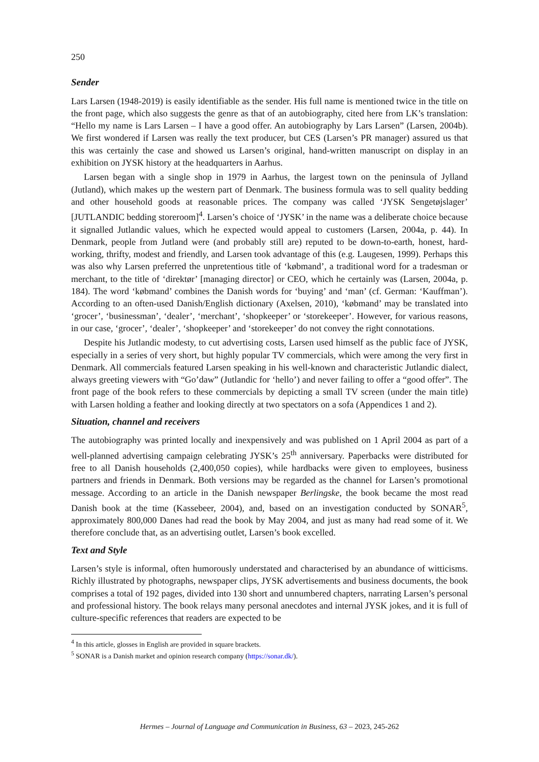250
Sender
Lars Larsen (1948-2019) is easily identifiable as the sender. His full name is mentioned twice in the title on the front page, which also suggests the genre as that of an autobiography, cited here from LK’s translation: “Hello my name is Lars Larsen – I have a good offer. An autobiography by Lars Larsen” (Larsen, 2004b). We first wondered if Larsen was really the text producer, but CES (Larsen’s PR manager) assured us that this was certainly the case and showed us Larsen’s original, hand-written manuscript on display in an exhibition on JYSK history at the headquarters in Aarhus.
Larsen began with a single shop in 1979 in Aarhus, the largest town on the peninsula of Jylland (Jutland), which makes up the western part of Denmark. The business formula was to sell quality bedding and other household goods at reasonable prices. The company was called ‘JYSK Sengetøjslager’ [JUTLANDIC bedding storeroom]<sup>4</sup>. Larsen’s choice of ‘JYSK’ in the name was a deliberate choice because it signalled Jutlandic values, which he expected would appeal to customers (Larsen, 2004a, p. 44). In Denmark, people from Jutland were (and probably still are) reputed to be down-to-earth, honest, hard-working, thrifty, modest and friendly, and Larsen took advantage of this (e.g. Laugesen, 1999). Perhaps this was also why Larsen preferred the unpretentious title of ‘købmand’, a traditional word for a tradesman or merchant, to the title of ‘direktør’ [managing director] or CEO, which he certainly was (Larsen, 2004a, p. 184). The word ‘købmand’ combines the Danish words for ‘buying’ and ‘man’ (cf. German: ‘Kauffman’). According to an often-used Danish/English dictionary (Axelsen, 2010), ‘købmand’ may be translated into ‘grocer’, ‘businessman’, ‘dealer’, ‘merchant’, ‘shopkeeper’ or ‘storekeeper’. However, for various reasons, in our case, ‘grocer’, ‘dealer’, ‘shopkeeper’ and ‘storekeeper’ do not convey the right connotations.
Despite his Jutlandic modesty, to cut advertising costs, Larsen used himself as the public face of JYSK, especially in a series of very short, but highly popular TV commercials, which were among the very first in Denmark. All commercials featured Larsen speaking in his well-known and characteristic Jutlandic dialect, always greeting viewers with “Go’daw” (Jutlandic for ‘hello’) and never failing to offer a “good offer”. The front page of the book refers to these commercials by depicting a small TV screen (under the main title) with Larsen holding a feather and looking directly at two spectators on a sofa (Appendices 1 and 2).
Situation, channel and receivers
The autobiography was printed locally and inexpensively and was published on 1 April 2004 as part of a well-planned advertising campaign celebrating JYSK’s 25<sup>th</sup> anniversary. Paperbacks were distributed for free to all Danish households (2,400,050 copies), while hardbacks were given to employees, business partners and friends in Denmark. Both versions may be regarded as the channel for Larsen’s promotional message. According to an article in the Danish newspaper Berlingske, the book became the most read Danish book at the time (Kassebeer, 2004), and, based on an investigation conducted by SONAR<sup>5</sup>, approximately 800,000 Danes had read the book by May 2004, and just as many had read some of it. We therefore conclude that, as an advertising outlet, Larsen’s book excelled.
Text and Style
Larsen’s style is informal, often humorously understated and characterised by an abundance of witticisms. Richly illustrated by photographs, newspaper clips, JYSK advertisements and business documents, the book comprises a total of 192 pages, divided into 130 short and unnumbered chapters, narrating Larsen’s personal and professional history. The book relays many personal anecdotes and internal JYSK jokes, and it is full of culture-specific references that readers are expected to be
<sup>4</sup> In this article, glosses in English are provided in square brackets.
<sup>5</sup> SONAR is a Danish market and opinion research company (https://sonar.dk/).
Hermes – Journal of Language and Communication in Business, 63 – 2023, 245-262